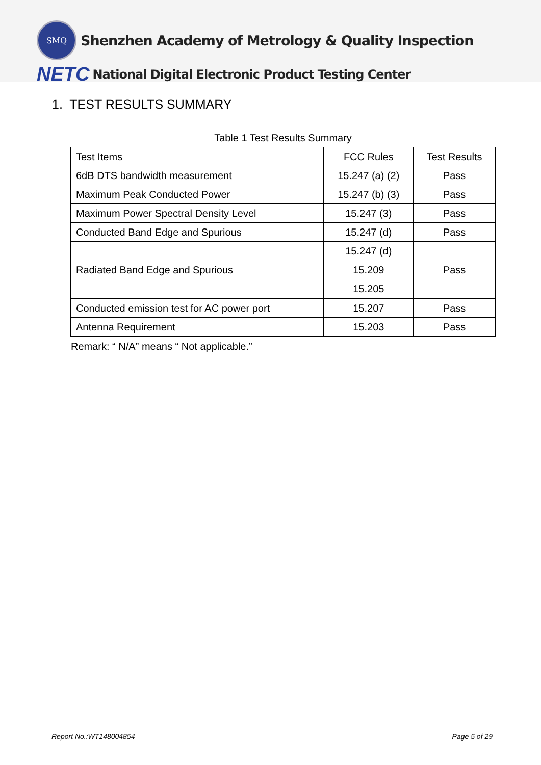SMQ
Shenzhen Academy of Metrology & Quality Inspection
NETC
National Digital Electronic Product Testing Center
1. TEST RESULTS SUMMARY
Table 1 Test Results Summary
| Test Items | FCC Rules | Test Results |
| 6dB DTS bandwidth measurement | 15.247 (a) (2) | Pass |
| Maximum Peak Conducted Power | 15.247 (b) (3) | Pass |
| Maximum Power Spectral Density Level | 15.247 (3) | Pass |
| Conducted Band Edge and Spurious | 15.247 (d) | Pass |
| Radiated Band Edge and Spurious | 15.247 (d) 15.209 15.205 | Pass |
| Conducted emission test for AC power port | 15.207 | Pass |
| Antenna Requirement | 15.203 | Pass |
Remark: “ N/A” means “ Not applicable.”
Report No.:WT148004854 Page 5 of 29